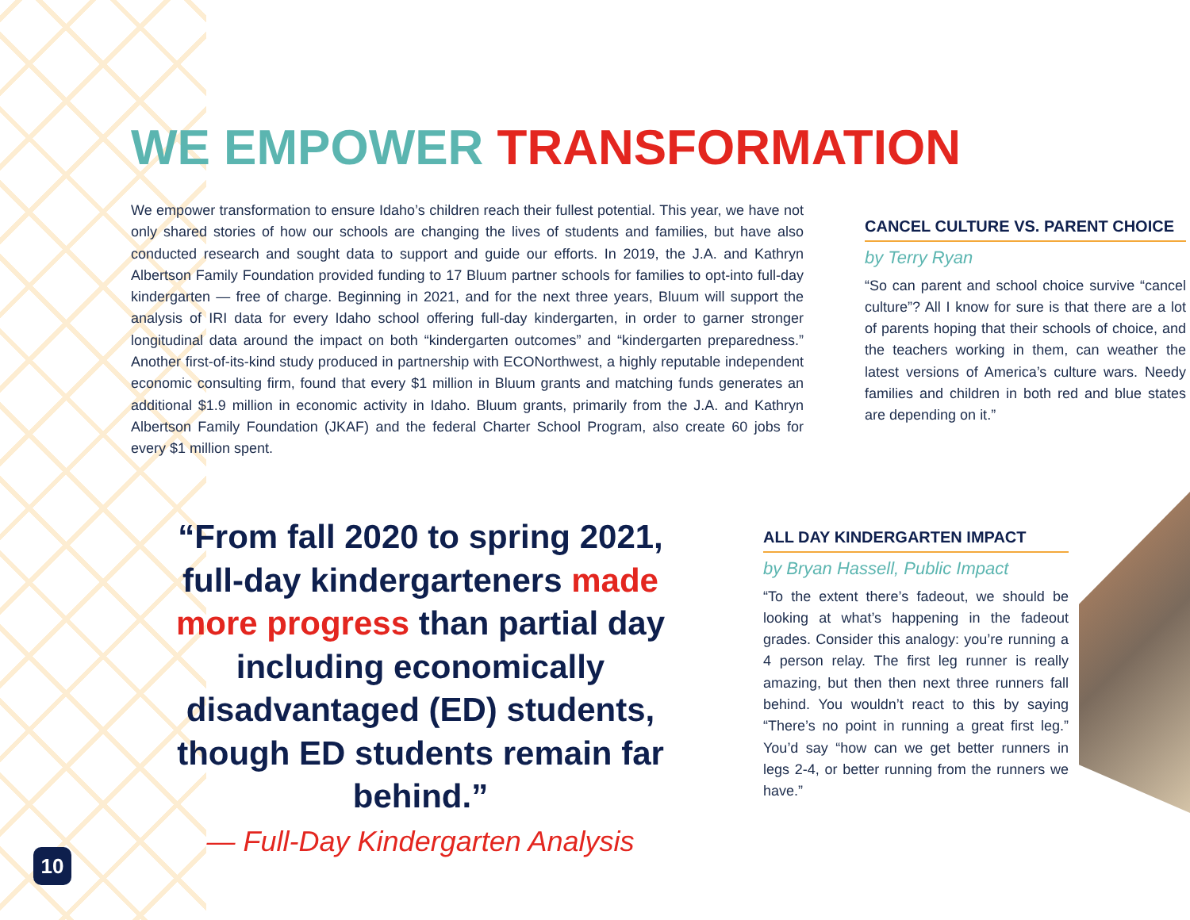WE EMPOWER TRANSFORMATION
We empower transformation to ensure Idaho’s children reach their fullest potential. This year, we have not only shared stories of how our schools are changing the lives of students and families, but have also conducted research and sought data to support and guide our efforts. In 2019, the J.A. and Kathryn Albertson Family Foundation provided funding to 17 Bluum partner schools for families to opt-into full-day kindergarten — free of charge. Beginning in 2021, and for the next three years, Bluum will support the analysis of IRI data for every Idaho school offering full-day kindergarten, in order to garner stronger longitudinal data around the impact on both “kindergarten outcomes” and “kindergarten preparedness.” Another first-of-its-kind study produced in partnership with ECONorthwest, a highly reputable independent economic consulting firm, found that every $1 million in Bluum grants and matching funds generates an additional $1.9 million in economic activity in Idaho. Bluum grants, primarily from the J.A. and Kathryn Albertson Family Foundation (JKAF) and the federal Charter School Program, also create 60 jobs for every $1 million spent.
CANCEL CULTURE VS. PARENT CHOICE
by Terry Ryan
“So can parent and school choice survive “cancel culture”? All I know for sure is that there are a lot of parents hoping that their schools of choice, and the teachers working in them, can weather the latest versions of America’s culture wars. Needy families and children in both red and blue states are depending on it.”
“From fall 2020 to spring 2021, full-day kindergarteners made more progress than partial day including economically disadvantaged (ED) students, though ED students remain far behind.”
— Full-Day Kindergarten Analysis
ALL DAY KINDERGARTEN IMPACT
by Bryan Hassell, Public Impact
“To the extent there’s fadeout, we should be looking at what’s happening in the fadeout grades. Consider this analogy: you’re running a 4 person relay. The first leg runner is really amazing, but then then next three runners fall behind. You wouldn’t react to this by saying “There’s no point in running a great first leg.” You’d say “how can we get better runners in legs 2-4, or better running from the runners we have.”
10